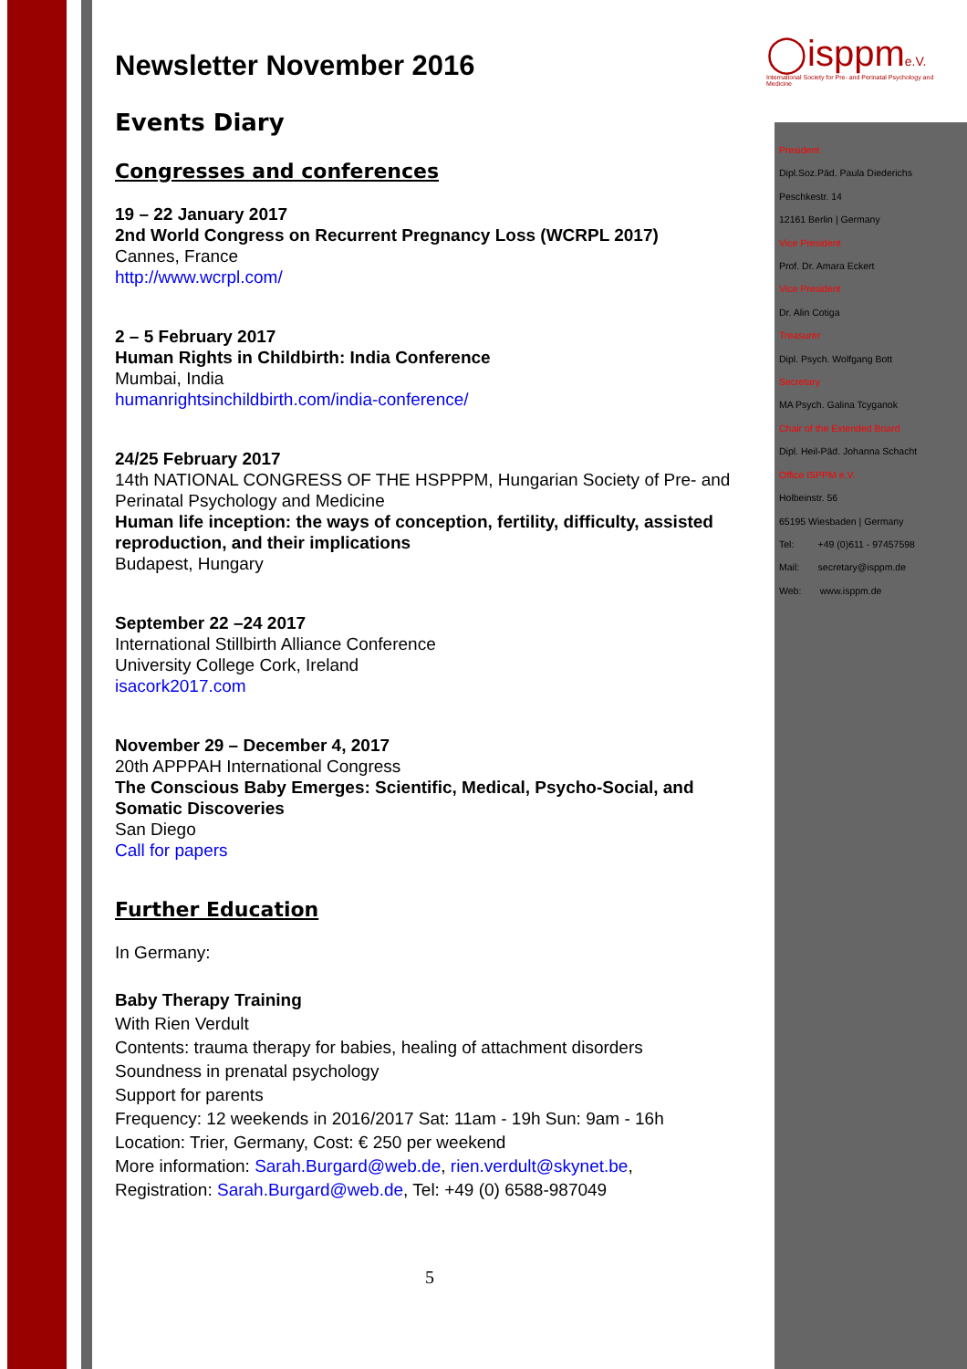◯isppme.V.
International Society for Pre- and Perinatal Psychology and Medicine
President
Dipl.Soz.Päd. Paula Diederichs
Peschkestr. 14
12161 Berlin | Germany
Vice President
Prof. Dr. Amara Eckert
Vice President
Dr. Alin Cotiga
Treasurer
Dipl. Psych. Wolfgang Bott
Secretary
MA Psych. Galina Tcyganok
Chair of the Extended Board
Dipl. Heil-Päd. Johanna Schacht
Office ISPPM e.V.
Holbeinstr. 56
65195 Wiesbaden | Germany
Tel: +49 (0)611 - 97457598
Mail: secretary@isppm.de
Web: www.isppm.de
Newsletter November 2016
Events Diary
Congresses and conferences
19 – 22 January 2017
2nd World Congress on Recurrent Pregnancy Loss (WCRPL 2017)
Cannes, France
http://www.wcrpl.com/
2 – 5 February 2017
Human Rights in Childbirth: India Conference
Mumbai, India
humanrightsinchildbirth.com/india-conference/
24/25 February 2017
14th NATIONAL CONGRESS OF THE HSPPPM, Hungarian Society of Pre- and Perinatal Psychology and Medicine
Human life inception: the ways of conception, fertility, difficulty, assisted reproduction, and their implications
Budapest, Hungary
September 22 –24 2017
International Stillbirth Alliance Conference
University College Cork, Ireland
isacork2017.com
November 29 – December 4, 2017
20th APPPAH International Congress
The Conscious Baby Emerges: Scientific, Medical, Psycho-Social, and Somatic Discoveries
San Diego
Call for papers
Further Education
In Germany:
Baby Therapy Training
With Rien Verdult
Contents: trauma therapy for babies, healing of attachment disorders
Soundness in prenatal psychology
Support for parents
Frequency: 12 weekends in 2016/2017 Sat: 11am - 19h Sun: 9am - 16h
Location: Trier, Germany, Cost: € 250 per weekend
More information: Sarah.Burgard@web.de, rien.verdult@skynet.be,
Registration: Sarah.Burgard@web.de, Tel: +49 (0) 6588-987049
5